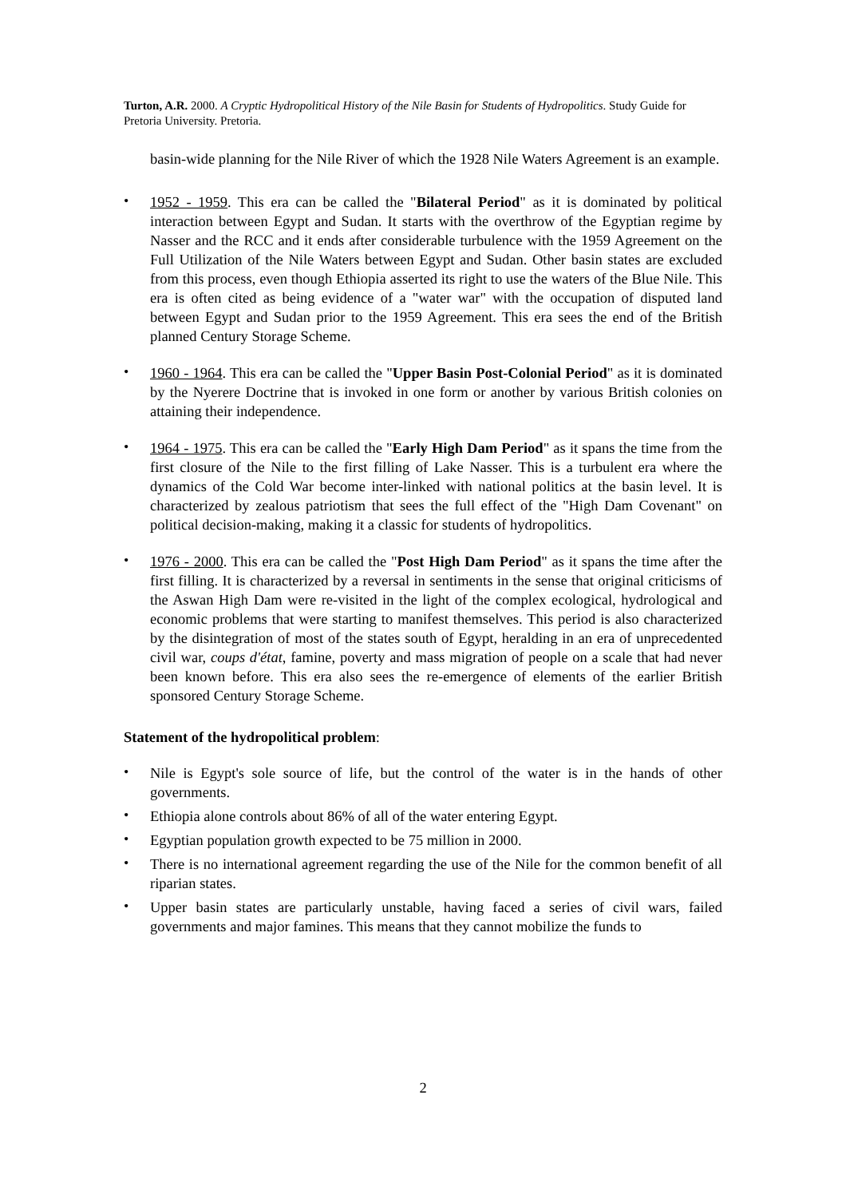Turton, A.R. 2000. A Cryptic Hydropolitical History of the Nile Basin for Students of Hydropolitics. Study Guide for Pretoria University. Pretoria.
basin-wide planning for the Nile River of which the 1928 Nile Waters Agreement is an example.
•
1952 - 1959. This era can be called the "Bilateral Period" as it is dominated by political interaction between Egypt and Sudan. It starts with the overthrow of the Egyptian regime by Nasser and the RCC and it ends after considerable turbulence with the 1959 Agreement on the Full Utilization of the Nile Waters between Egypt and Sudan. Other basin states are excluded from this process, even though Ethiopia asserted its right to use the waters of the Blue Nile. This era is often cited as being evidence of a "water war" with the occupation of disputed land between Egypt and Sudan prior to the 1959 Agreement. This era sees the end of the British planned Century Storage Scheme.
•
1960 - 1964. This era can be called the "Upper Basin Post-Colonial Period" as it is dominated by the Nyerere Doctrine that is invoked in one form or another by various British colonies on attaining their independence.
•
1964 - 1975. This era can be called the "Early High Dam Period" as it spans the time from the first closure of the Nile to the first filling of Lake Nasser. This is a turbulent era where the dynamics of the Cold War become inter-linked with national politics at the basin level. It is characterized by zealous patriotism that sees the full effect of the "High Dam Covenant" on political decision-making, making it a classic for students of hydropolitics.
•
1976 - 2000. This era can be called the "Post High Dam Period" as it spans the time after the first filling. It is characterized by a reversal in sentiments in the sense that original criticisms of the Aswan High Dam were re-visited in the light of the complex ecological, hydrological and economic problems that were starting to manifest themselves. This period is also characterized by the disintegration of most of the states south of Egypt, heralding in an era of unprecedented civil war, coups d'état, famine, poverty and mass migration of people on a scale that had never been known before. This era also sees the re-emergence of elements of the earlier British sponsored Century Storage Scheme.
Statement of the hydropolitical problem:
•
Nile is Egypt's sole source of life, but the control of the water is in the hands of other governments.
•
Ethiopia alone controls about 86% of all of the water entering Egypt.
•
Egyptian population growth expected to be 75 million in 2000.
•
There is no international agreement regarding the use of the Nile for the common benefit of all riparian states.
•
Upper basin states are particularly unstable, having faced a series of civil wars, failed governments and major famines. This means that they cannot mobilize the funds to
2